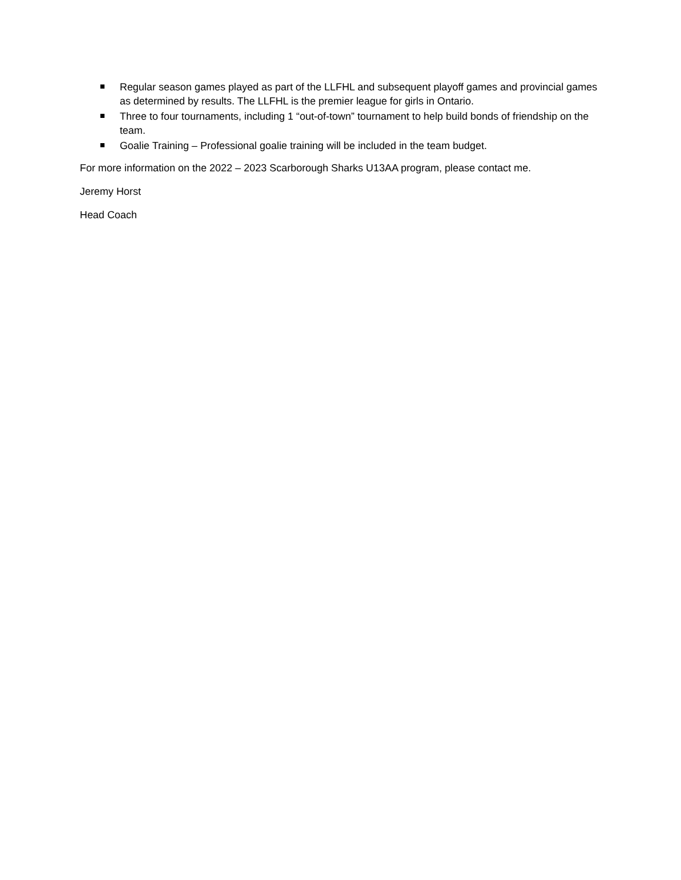Regular season games played as part of the LLFHL and subsequent playoff games and provincial games as determined by results. The LLFHL is the premier league for girls in Ontario.
Three to four tournaments, including 1 “out-of-town” tournament to help build bonds of friendship on the team.
Goalie Training – Professional goalie training will be included in the team budget.
For more information on the 2022 – 2023 Scarborough Sharks U13AA program, please contact me.
Jeremy Horst
Head Coach